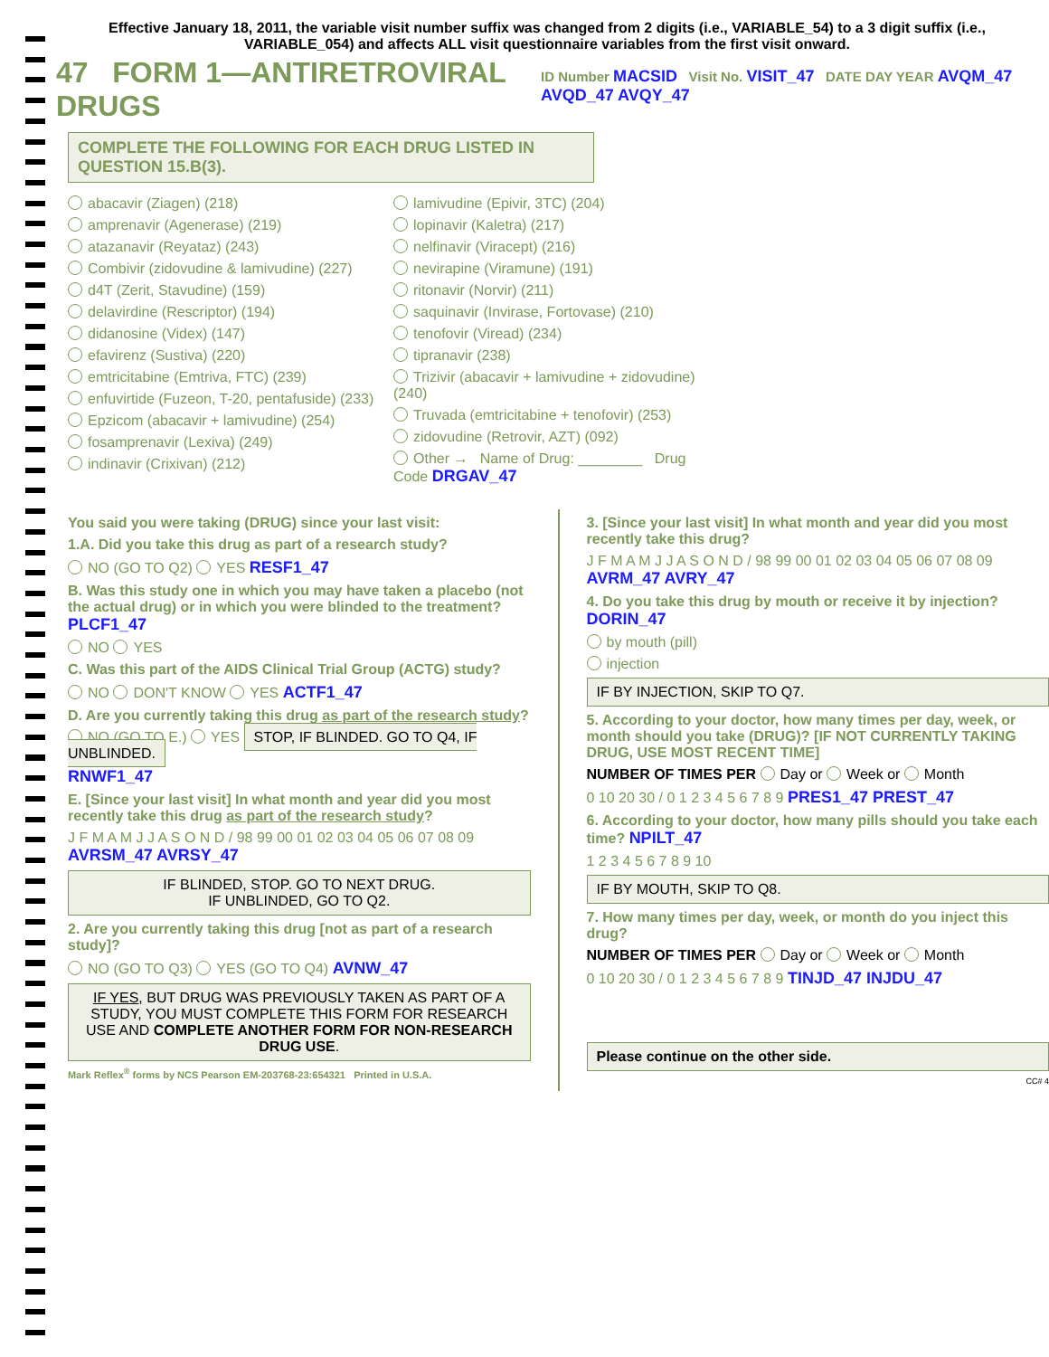Effective January 18, 2011, the variable visit number suffix was changed from 2 digits (i.e., VARIABLE_54) to a 3 digit suffix (i.e., VARIABLE_054) and affects ALL visit questionnaire variables from the first visit onward.
47 FORM 1—ANTIRETROVIRAL DRUGS
ID Number MACSID Visit No. VISIT_47 DATE DAY YEAR AVQM_47 AVQD_47 AVQY_47
COMPLETE THE FOLLOWING FOR EACH DRUG LISTED IN QUESTION 15.B(3).
abacavir (Ziagen) (218)
amprenavir (Agenerase) (219)
atazanavir (Reyataz) (243)
Combivir (zidovudine & lamivudine) (227)
d4T (Zerit, Stavudine) (159)
delavirdine (Rescriptor) (194)
didanosine (Videx) (147)
efavirenz (Sustiva) (220)
emtricitabine (Emtriva, FTC) (239)
enfuvirtide (Fuzeon, T-20, pentafuside) (233)
Epzicom (abacavir + lamivudine) (254)
fosamprenavir (Lexiva) (249)
indinavir (Crixivan) (212)
lamivudine (Epivir, 3TC) (204)
lopinavir (Kaletra) (217)
nelfinavir (Viracept) (216)
nevirapine (Viramune) (191)
ritonavir (Norvir) (211)
saquinavir (Invirase, Fortovase) (210)
tenofovir (Viread) (234)
tipranavir (238)
Trizivir (abacavir + lamivudine + zidovudine) (240)
Truvada (emtricitabine + tenofovir) (253)
zidovudine (Retrovir, AZT) (092)
Other → Name of Drug: ________ Drug Code DRGAV_47
You said you were taking (DRUG) since your last visit:
1.A. Did you take this drug as part of a research study?
NO (GO TO Q2) YES RESF1_47
B. Was this study one in which you may have taken a placebo (not the actual drug) or in which you were blinded to the treatment? PLCF1_47
NO YES
C. Was this part of the AIDS Clinical Trial Group (ACTG) study?
NO DON'T KNOW YES ACTF1_47
D. Are you currently taking this drug as part of the research study?
NO (GO TO E.) YES STOP, IF BLINDED. GO TO Q4, IF UNBLINDED.
RNWF1_47
E. [Since your last visit] In what month and year did you most recently take this drug as part of the research study?
J F M A M J J A S O N D / 98 99 00 01 02 03 04 05 06 07 08 09 AVRSM_47 AVRSY_47
IF BLINDED, STOP. GO TO NEXT DRUG.
IF UNBLINDED, GO TO Q2.
2. Are you currently taking this drug [not as part of a research study]?
NO (GO TO Q3) YES (GO TO Q4) AVNW_47
IF YES, BUT DRUG WAS PREVIOUSLY TAKEN AS PART OF A STUDY, YOU MUST COMPLETE THIS FORM FOR RESEARCH USE AND COMPLETE ANOTHER FORM FOR NON-RESEARCH DRUG USE.
Mark Reflex<sup>®</sup> forms by NCS Pearson EM-203768-23:654321 Printed in U.S.A.
3. [Since your last visit] In what month and year did you most recently take this drug?
J F M A M J J A S O N D / 98 99 00 01 02 03 04 05 06 07 08 09 AVRM_47 AVRY_47
4. Do you take this drug by mouth or receive it by injection? DORIN_47
by mouth (pill)
injection
IF BY INJECTION, SKIP TO Q7.
5. According to your doctor, how many times per day, week, or month should you take (DRUG)? [IF NOT CURRENTLY TAKING DRUG, USE MOST RECENT TIME]
NUMBER OF TIMES PER Day or Week or Month
0 10 20 30 / 0 1 2 3 4 5 6 7 8 9 PRES1_47 PREST_47
6. According to your doctor, how many pills should you take each time? NPILT_47
1 2 3 4 5 6 7 8 9 10
IF BY MOUTH, SKIP TO Q8.
7. How many times per day, week, or month do you inject this drug?
NUMBER OF TIMES PER Day or Week or Month
0 10 20 30 / 0 1 2 3 4 5 6 7 8 9 TINJD_47 INJDU_47
Please continue on the other side.
CC# 4